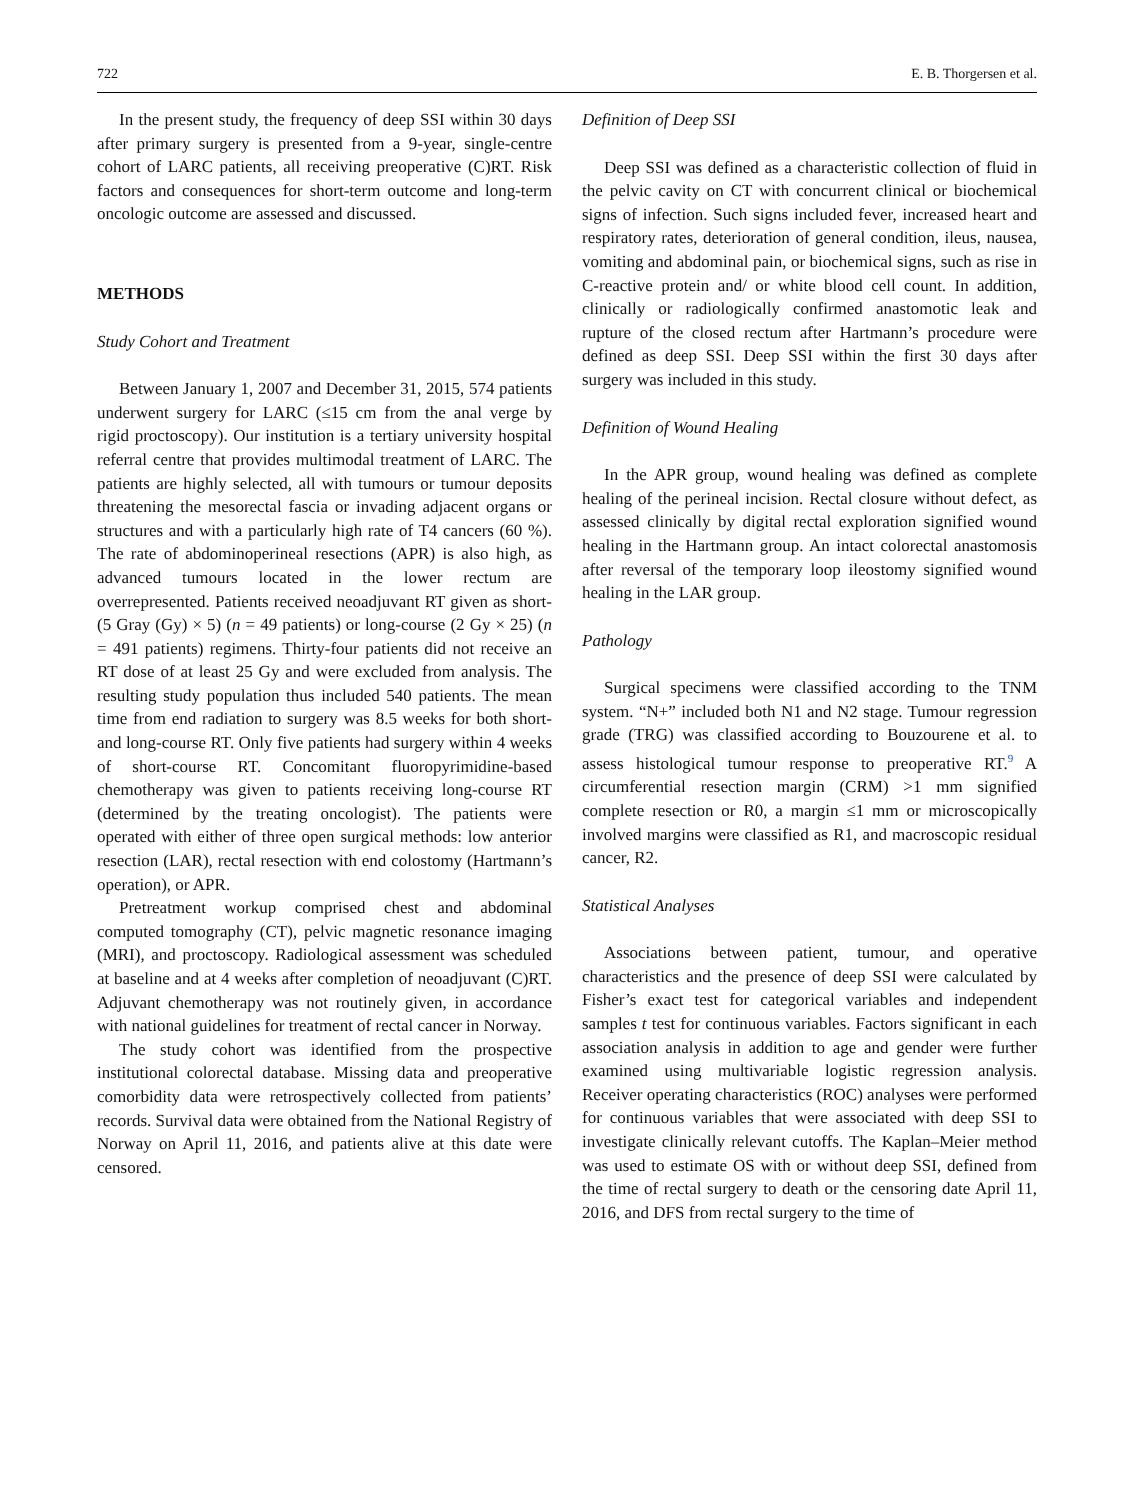722 E. B. Thorgersen et al.
In the present study, the frequency of deep SSI within 30 days after primary surgery is presented from a 9-year, single-centre cohort of LARC patients, all receiving preoperative (C)RT. Risk factors and consequences for short-term outcome and long-term oncologic outcome are assessed and discussed.
METHODS
Study Cohort and Treatment
Between January 1, 2007 and December 31, 2015, 574 patients underwent surgery for LARC (≤15 cm from the anal verge by rigid proctoscopy). Our institution is a tertiary university hospital referral centre that provides multimodal treatment of LARC. The patients are highly selected, all with tumours or tumour deposits threatening the mesorectal fascia or invading adjacent organs or structures and with a particularly high rate of T4 cancers (60 %). The rate of abdominoperineal resections (APR) is also high, as advanced tumours located in the lower rectum are overrepresented. Patients received neoadjuvant RT given as short- (5 Gray (Gy) × 5) (n = 49 patients) or long-course (2 Gy × 25) (n = 491 patients) regimens. Thirty-four patients did not receive an RT dose of at least 25 Gy and were excluded from analysis. The resulting study population thus included 540 patients. The mean time from end radiation to surgery was 8.5 weeks for both short- and long-course RT. Only five patients had surgery within 4 weeks of short-course RT. Concomitant fluoropyrimidine-based chemotherapy was given to patients receiving long-course RT (determined by the treating oncologist). The patients were operated with either of three open surgical methods: low anterior resection (LAR), rectal resection with end colostomy (Hartmann’s operation), or APR.
Pretreatment workup comprised chest and abdominal computed tomography (CT), pelvic magnetic resonance imaging (MRI), and proctoscopy. Radiological assessment was scheduled at baseline and at 4 weeks after completion of neoadjuvant (C)RT. Adjuvant chemotherapy was not routinely given, in accordance with national guidelines for treatment of rectal cancer in Norway.
The study cohort was identified from the prospective institutional colorectal database. Missing data and preoperative comorbidity data were retrospectively collected from patients’ records. Survival data were obtained from the National Registry of Norway on April 11, 2016, and patients alive at this date were censored.
Definition of Deep SSI
Deep SSI was defined as a characteristic collection of fluid in the pelvic cavity on CT with concurrent clinical or biochemical signs of infection. Such signs included fever, increased heart and respiratory rates, deterioration of general condition, ileus, nausea, vomiting and abdominal pain, or biochemical signs, such as rise in C-reactive protein and/ or white blood cell count. In addition, clinically or radiologically confirmed anastomotic leak and rupture of the closed rectum after Hartmann’s procedure were defined as deep SSI. Deep SSI within the first 30 days after surgery was included in this study.
Definition of Wound Healing
In the APR group, wound healing was defined as complete healing of the perineal incision. Rectal closure without defect, as assessed clinically by digital rectal exploration signified wound healing in the Hartmann group. An intact colorectal anastomosis after reversal of the temporary loop ileostomy signified wound healing in the LAR group.
Pathology
Surgical specimens were classified according to the TNM system. “N+” included both N1 and N2 stage. Tumour regression grade (TRG) was classified according to Bouzourene et al. to assess histological tumour response to preoperative RT.<sup>9</sup> A circumferential resection margin (CRM) >1 mm signified complete resection or R0, a margin ≤1 mm or microscopically involved margins were classified as R1, and macroscopic residual cancer, R2.
Statistical Analyses
Associations between patient, tumour, and operative characteristics and the presence of deep SSI were calculated by Fisher’s exact test for categorical variables and independent samples t test for continuous variables. Factors significant in each association analysis in addition to age and gender were further examined using multivariable logistic regression analysis. Receiver operating characteristics (ROC) analyses were performed for continuous variables that were associated with deep SSI to investigate clinically relevant cutoffs. The Kaplan–Meier method was used to estimate OS with or without deep SSI, defined from the time of rectal surgery to death or the censoring date April 11, 2016, and DFS from rectal surgery to the time of